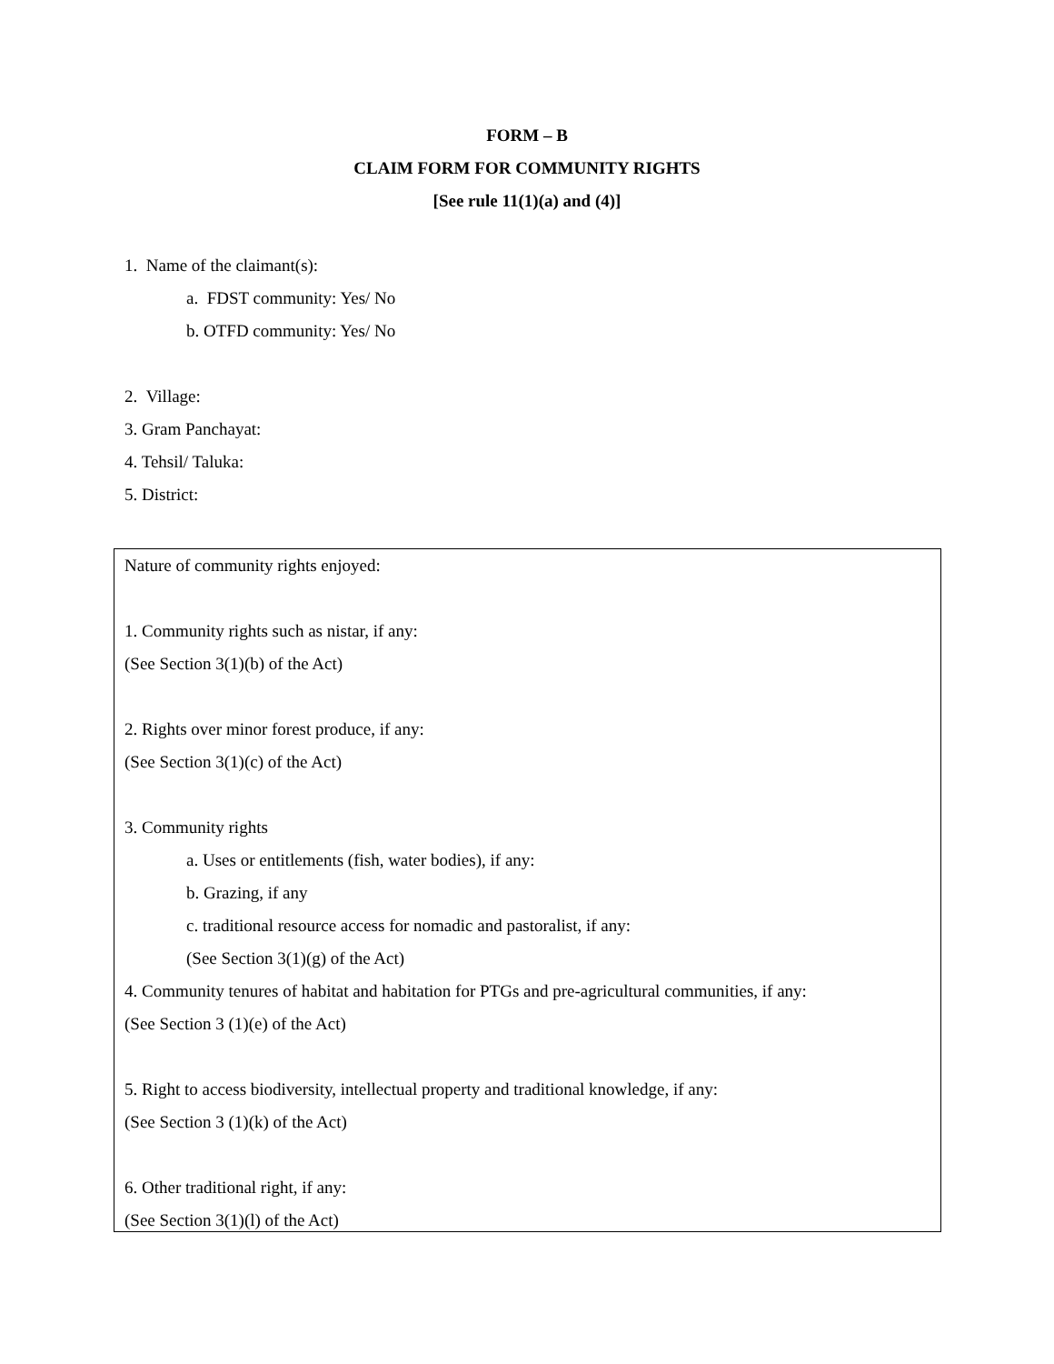FORM – B
CLAIM FORM FOR COMMUNITY RIGHTS
[See rule 11(1)(a) and (4)]
1. Name of the claimant(s):
a. FDST community: Yes/ No
b. OTFD community: Yes/ No
2. Village:
3. Gram Panchayat:
4. Tehsil/ Taluka:
5. District:
Nature of community rights enjoyed:
1. Community rights such as nistar, if any:
(See Section 3(1)(b) of the Act)
2. Rights over minor forest produce, if any:
(See Section 3(1)(c) of the Act)
3. Community rights
a. Uses or entitlements (fish, water bodies), if any:
b. Grazing, if any
c. traditional resource access for nomadic and pastoralist, if any:
(See Section 3(1)(g) of the Act)
4. Community tenures of habitat and habitation for PTGs and pre-agricultural communities, if any:
(See Section 3 (1)(e) of the Act)
5. Right to access biodiversity, intellectual property and traditional knowledge, if any:
(See Section 3 (1)(k) of the Act)
6. Other traditional right, if any:
(See Section 3(1)(l) of the Act)